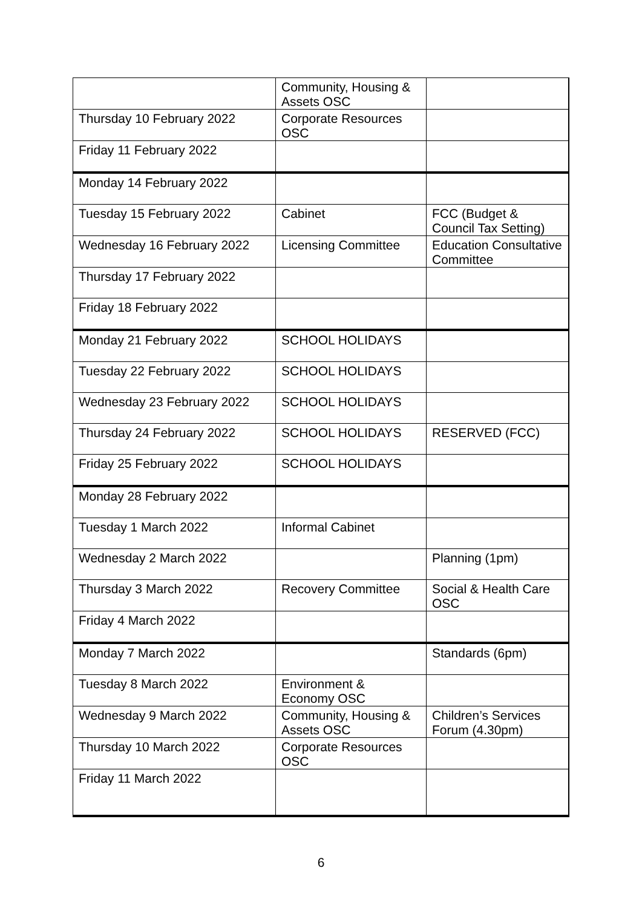| | Community, Housing & Assets OSC | |
| Thursday 10 February 2022 | Corporate Resources OSC | |
| Friday 11 February 2022 | | |
| Monday 14 February 2022 | | |
| Tuesday 15 February 2022 | Cabinet | FCC (Budget & Council Tax Setting) |
| Wednesday 16 February 2022 | Licensing Committee | Education Consultative Committee |
| Thursday 17 February 2022 | | |
| Friday 18 February 2022 | | |
| Monday 21 February 2022 | SCHOOL HOLIDAYS | |
| Tuesday 22 February 2022 | SCHOOL HOLIDAYS | |
| Wednesday 23 February 2022 | SCHOOL HOLIDAYS | |
| Thursday 24 February 2022 | SCHOOL HOLIDAYS | RESERVED (FCC) |
| Friday 25 February 2022 | SCHOOL HOLIDAYS | |
| Monday 28 February 2022 | | |
| Tuesday 1 March 2022 | Informal Cabinet | |
| Wednesday 2 March 2022 | | Planning (1pm) |
| Thursday 3 March 2022 | Recovery Committee | Social & Health Care OSC |
| Friday 4 March 2022 | | |
| Monday 7 March 2022 | | Standards (6pm) |
| Tuesday 8 March 2022 | Environment & Economy OSC | |
| Wednesday 9 March 2022 | Community, Housing & Assets OSC | Children’s Services Forum (4.30pm) |
| Thursday 10 March 2022 | Corporate Resources OSC | |
| Friday 11 March 2022 | | |
6